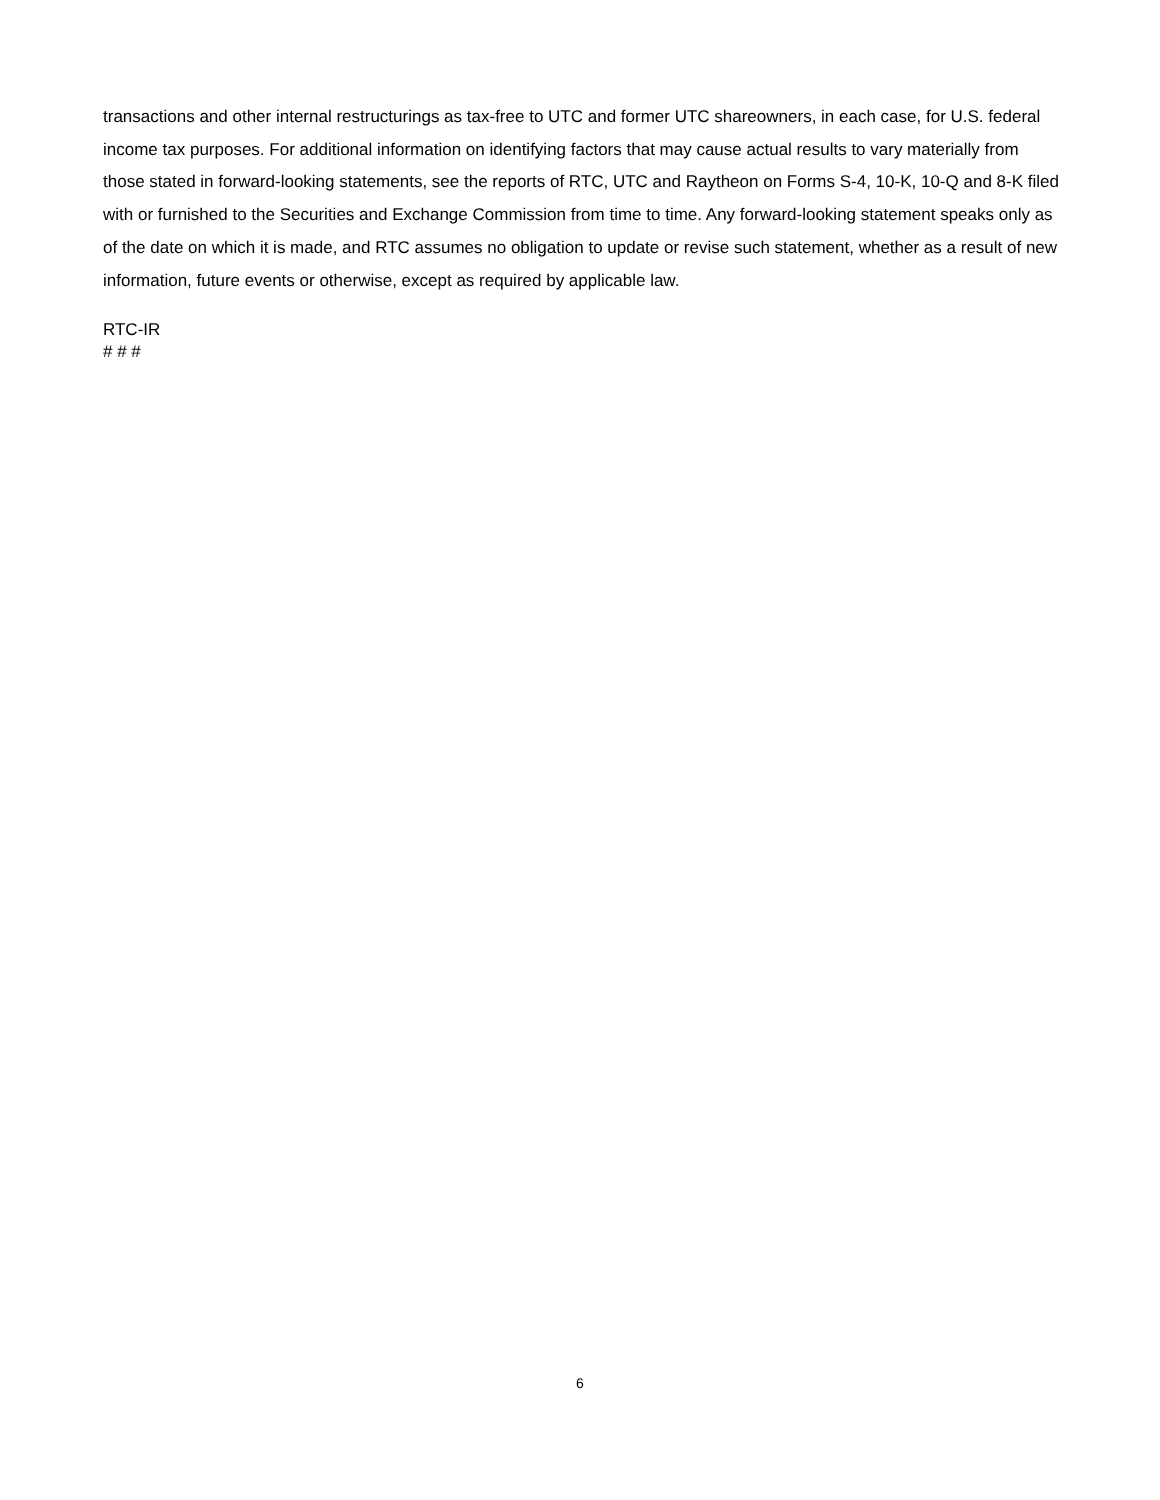transactions and other internal restructurings as tax-free to UTC and former UTC shareowners, in each case, for U.S. federal income tax purposes. For additional information on identifying factors that may cause actual results to vary materially from those stated in forward-looking statements, see the reports of RTC, UTC and Raytheon on Forms S-4, 10-K, 10-Q and 8-K filed with or furnished to the Securities and Exchange Commission from time to time. Any forward-looking statement speaks only as of the date on which it is made, and RTC assumes no obligation to update or revise such statement, whether as a result of new information, future events or otherwise, except as required by applicable law.
RTC-IR
# # #
6